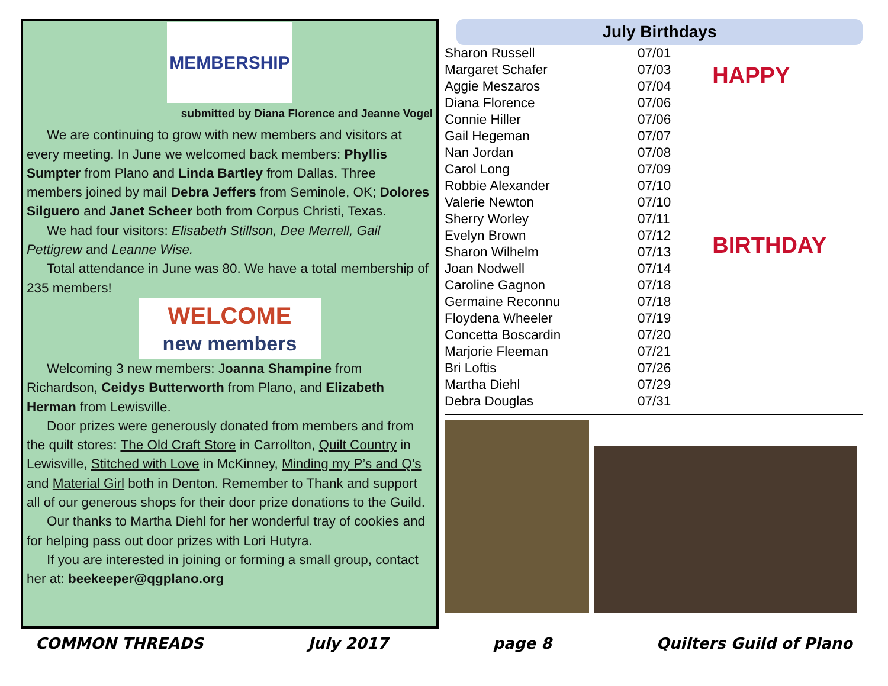MEMBERSHIP
submitted by Diana Florence and Jeanne Vogel
We are continuing to grow with new members and visitors at every meeting. In June we welcomed back members: Phyllis Sumpter from Plano and Linda Bartley from Dallas. Three members joined by mail Debra Jeffers from Seminole, OK; Dolores Silguero and Janet Scheer both from Corpus Christi, Texas.
We had four visitors: Elisabeth Stillson, Dee Merrell, Gail Pettigrew and Leanne Wise.
Total attendance in June was 80. We have a total membership of 235 members!
WELCOME
new members
Welcoming 3 new members: Joanna Shampine from Richardson, Ceidys Butterworth from Plano, and Elizabeth Herman from Lewisville.
Door prizes were generously donated from members and from the quilt stores: The Old Craft Store in Carrollton, Quilt Country in Lewisville, Stitched with Love in McKinney, Minding my P’s and Q’s and Material Girl both in Denton. Remember to Thank and support all of our generous shops for their door prize donations to the Guild.
Our thanks to Martha Diehl for her wonderful tray of cookies and for helping pass out door prizes with Lori Hutyra.
If you are interested in joining or forming a small group, contact her at: beekeeper@qgplano.org
July Birthdays
| Sharon Russell | 07/01 |
| Margaret Schafer | 07/03 |
| Aggie Meszaros | 07/04 |
| Diana Florence | 07/06 |
| Connie Hiller | 07/06 |
| Gail Hegeman | 07/07 |
| Nan Jordan | 07/08 |
| Carol Long | 07/09 |
| Robbie Alexander | 07/10 |
| Valerie Newton | 07/10 |
| Sherry Worley | 07/11 |
| Evelyn Brown | 07/12 |
| Sharon Wilhelm | 07/13 |
| Joan Nodwell | 07/14 |
| Caroline Gagnon | 07/18 |
| Germaine Reconnu | 07/18 |
| Floydena Wheeler | 07/19 |
| Concetta Boscardin | 07/20 |
| Marjorie Fleeman | 07/21 |
| Bri Loftis | 07/26 |
| Martha Diehl | 07/29 |
| Debra Douglas | 07/31 |
HAPPY
BIRTHDAY
COMMON THREADS July 2017 page 8 Quilters Guild of Plano